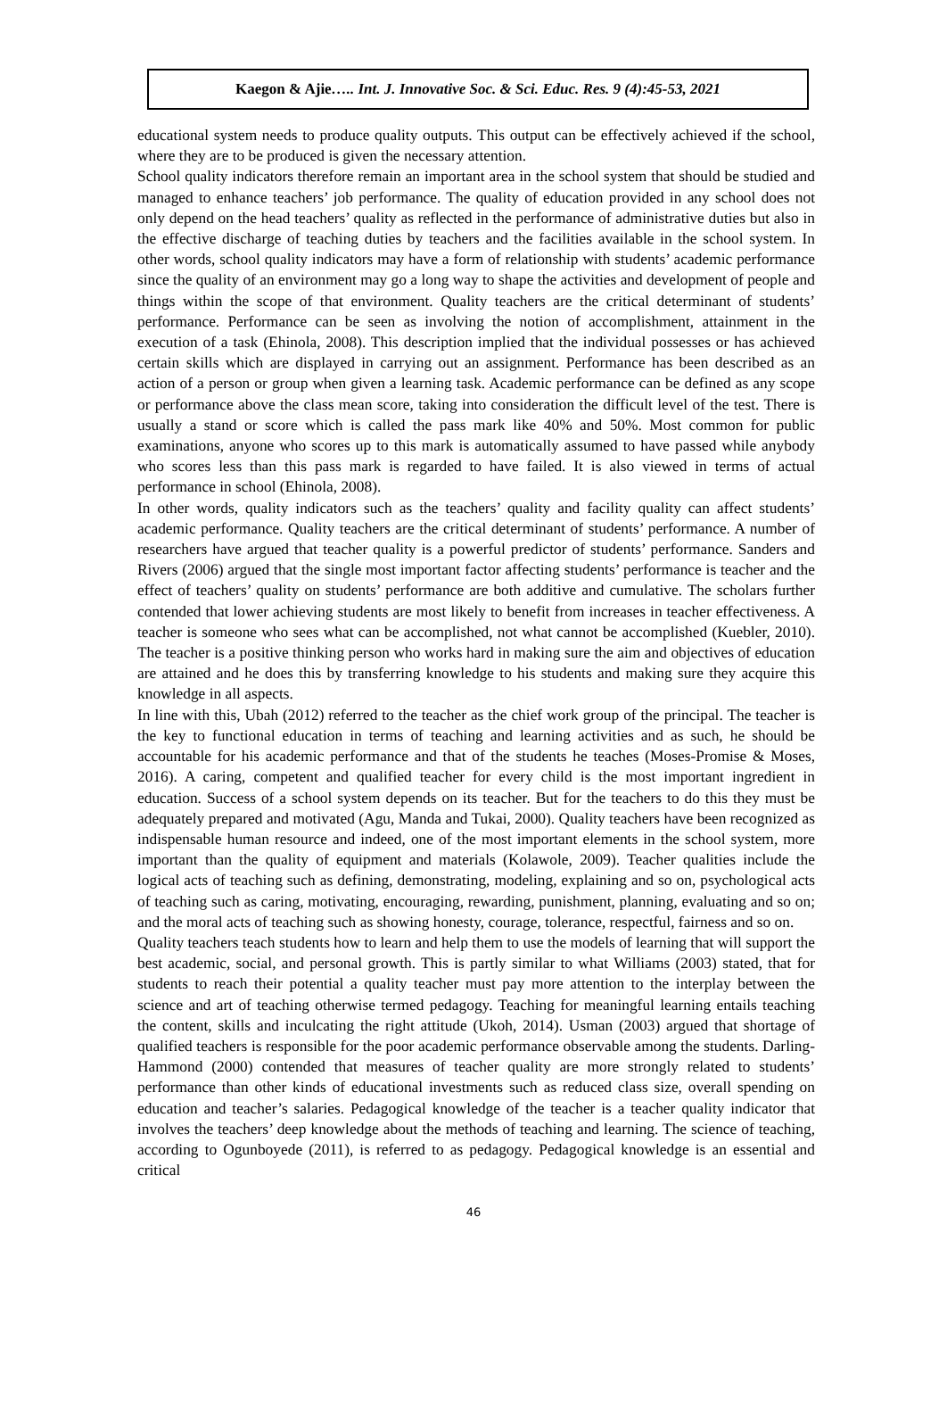Kaegon & Ajie ….. Int. J. Innovative Soc. & Sci. Educ. Res. 9 (4):45-53, 2021
educational system needs to produce quality outputs. This output can be effectively achieved if the school, where they are to be produced is given the necessary attention.
School quality indicators therefore remain an important area in the school system that should be studied and managed to enhance teachers’ job performance. The quality of education provided in any school does not only depend on the head teachers’ quality as reflected in the performance of administrative duties but also in the effective discharge of teaching duties by teachers and the facilities available in the school system. In other words, school quality indicators may have a form of relationship with students’ academic performance since the quality of an environment may go a long way to shape the activities and development of people and things within the scope of that environment. Quality teachers are the critical determinant of students’ performance. Performance can be seen as involving the notion of accomplishment, attainment in the execution of a task (Ehinola, 2008). This description implied that the individual possesses or has achieved certain skills which are displayed in carrying out an assignment. Performance has been described as an action of a person or group when given a learning task. Academic performance can be defined as any scope or performance above the class mean score, taking into consideration the difficult level of the test. There is usually a stand or score which is called the pass mark like 40% and 50%. Most common for public examinations, anyone who scores up to this mark is automatically assumed to have passed while anybody who scores less than this pass mark is regarded to have failed. It is also viewed in terms of actual performance in school (Ehinola, 2008).
In other words, quality indicators such as the teachers’ quality and facility quality can affect students’ academic performance. Quality teachers are the critical determinant of students’ performance. A number of researchers have argued that teacher quality is a powerful predictor of students’ performance. Sanders and Rivers (2006) argued that the single most important factor affecting students’ performance is teacher and the effect of teachers’ quality on students’ performance are both additive and cumulative. The scholars further contended that lower achieving students are most likely to benefit from increases in teacher effectiveness. A teacher is someone who sees what can be accomplished, not what cannot be accomplished (Kuebler, 2010). The teacher is a positive thinking person who works hard in making sure the aim and objectives of education are attained and he does this by transferring knowledge to his students and making sure they acquire this knowledge in all aspects.
In line with this, Ubah (2012) referred to the teacher as the chief work group of the principal. The teacher is the key to functional education in terms of teaching and learning activities and as such, he should be accountable for his academic performance and that of the students he teaches (Moses-Promise & Moses, 2016). A caring, competent and qualified teacher for every child is the most important ingredient in education. Success of a school system depends on its teacher. But for the teachers to do this they must be adequately prepared and motivated (Agu, Manda and Tukai, 2000). Quality teachers have been recognized as indispensable human resource and indeed, one of the most important elements in the school system, more important than the quality of equipment and materials (Kolawole, 2009). Teacher qualities include the logical acts of teaching such as defining, demonstrating, modeling, explaining and so on, psychological acts of teaching such as caring, motivating, encouraging, rewarding, punishment, planning, evaluating and so on; and the moral acts of teaching such as showing honesty, courage, tolerance, respectful, fairness and so on.
Quality teachers teach students how to learn and help them to use the models of learning that will support the best academic, social, and personal growth. This is partly similar to what Williams (2003) stated, that for students to reach their potential a quality teacher must pay more attention to the interplay between the science and art of teaching otherwise termed pedagogy. Teaching for meaningful learning entails teaching the content, skills and inculcating the right attitude (Ukoh, 2014). Usman (2003) argued that shortage of qualified teachers is responsible for the poor academic performance observable among the students. Darling-Hammond (2000) contended that measures of teacher quality are more strongly related to students’ performance than other kinds of educational investments such as reduced class size, overall spending on education and teacher’s salaries. Pedagogical knowledge of the teacher is a teacher quality indicator that involves the teachers’ deep knowledge about the methods of teaching and learning. The science of teaching, according to Ogunboyede (2011), is referred to as pedagogy. Pedagogical knowledge is an essential and critical
46